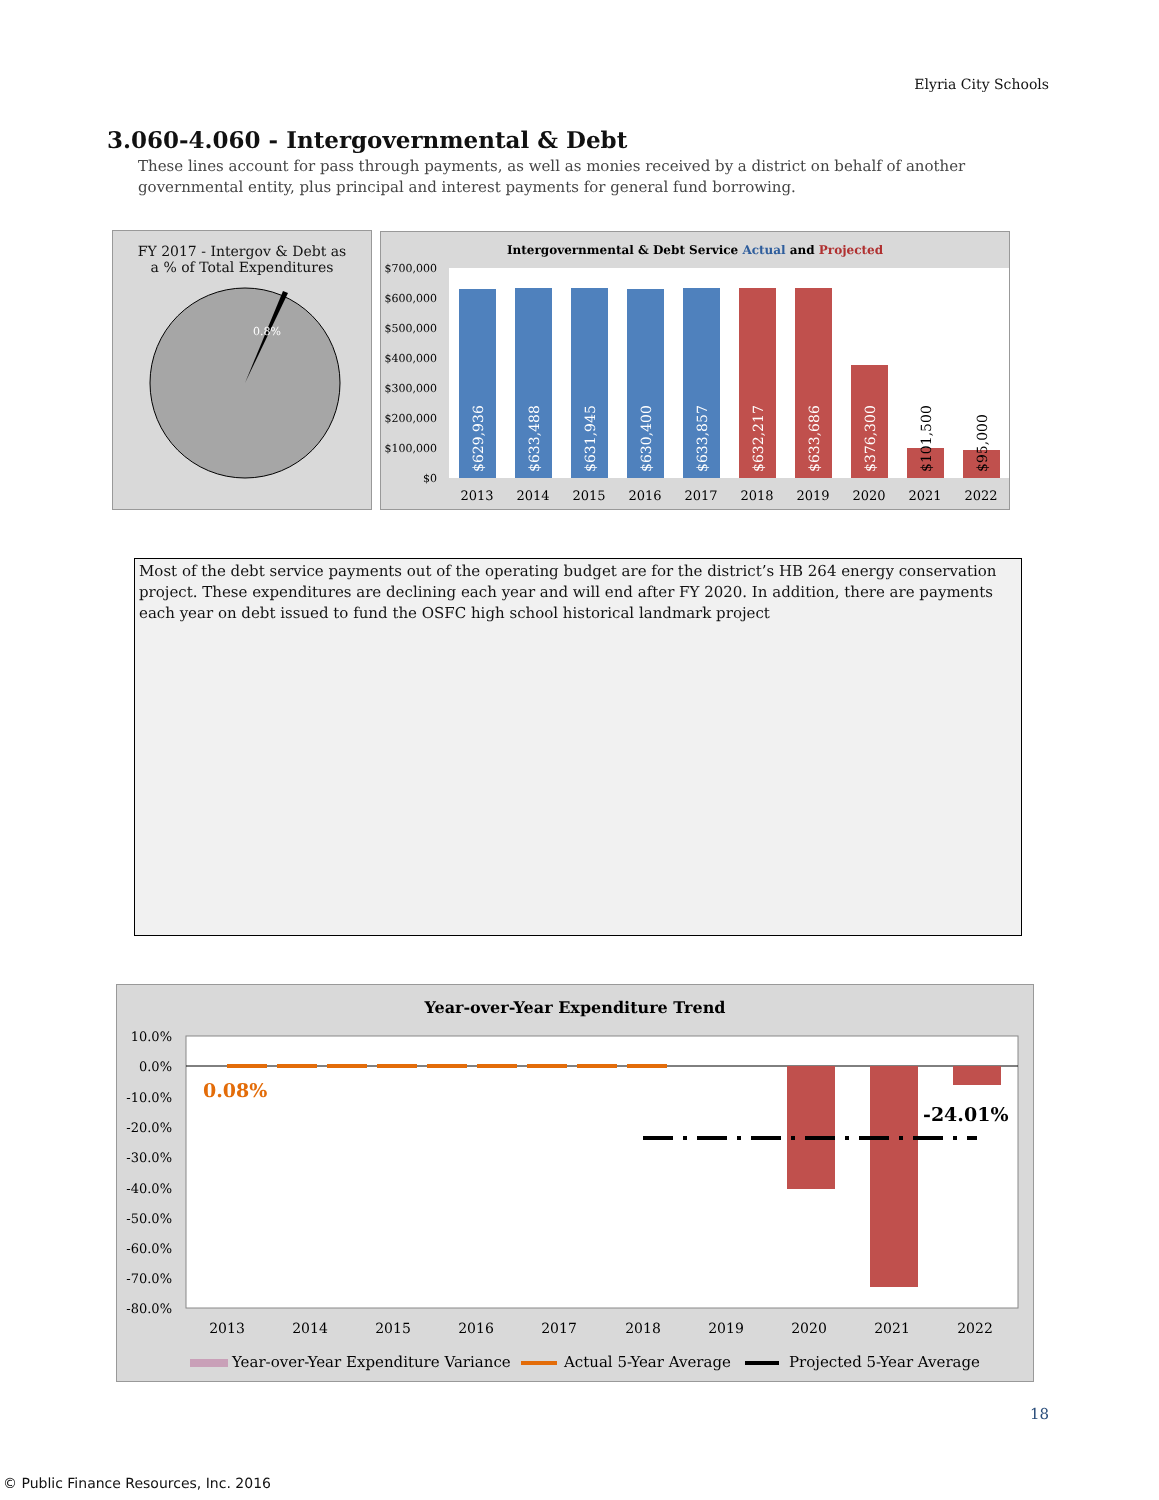Elyria City Schools
3.060-4.060 - Intergovernmental & Debt
These lines account for pass through payments, as well as monies received by a district on behalf of another governmental entity, plus principal and interest payments for general fund borrowing.
FY 2017 - Intergov & Debt as
a % of Total Expenditures
0.8%
Intergovernmental & Debt Service Actual and Projected
$700,000
$600,000
$500,000
$400,000
$300,000
$200,000
$100,000
$0
$629,936
$633,488
$631,945
$630,400
$633,857
$632,217
$633,686
$376,300
$101,500
$95,000
2013
2014
2015
2016
2017
2018
2019
2020
2021
2022
Most of the debt service payments out of the operating budget are for the district’s HB 264 energy conservation project. These expenditures are declining each year and will end after FY 2020. In addition, there are payments each year on debt issued to fund the OSFC high school historical landmark project
Year-over-Year Expenditure Trend
10.0%
0.0%
-10.0%
-20.0%
-30.0%
-40.0%
-50.0%
-60.0%
-70.0%
-80.0%
0.08%
-24.01%
2013
2014
2015
2016
2017
2018
2019
2020
2021
2022
Year-over-Year Expenditure Variance
Actual 5-Year Average
Projected 5-Year Average
18
© Public Finance Resources, Inc. 2016